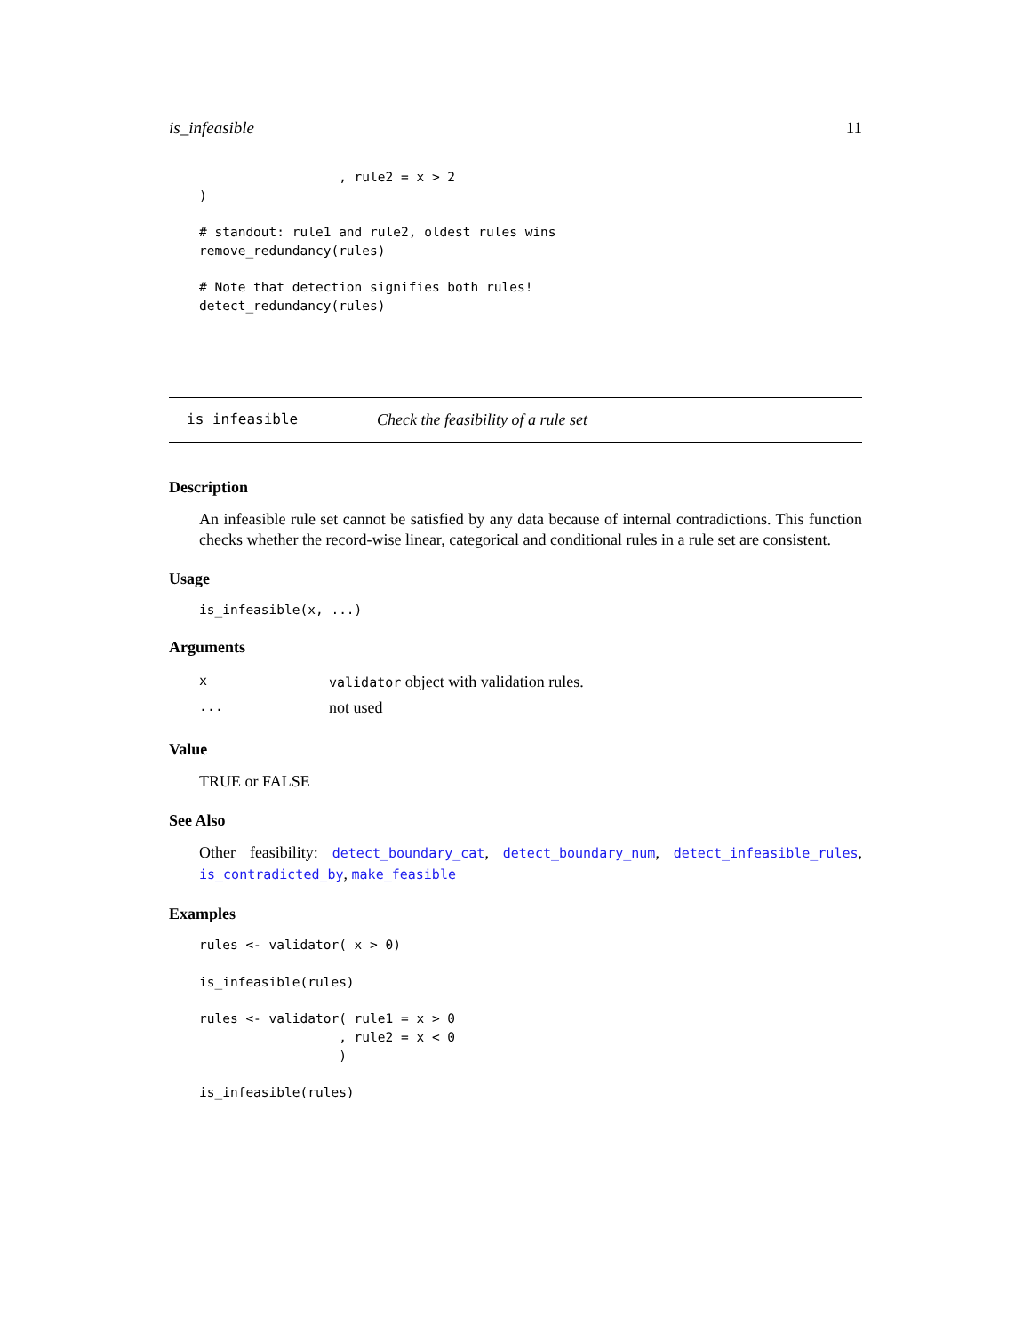is_infeasible 11
                  , rule2 = x > 2
)

# standout: rule1 and rule2, oldest rules wins
remove_redundancy(rules)

# Note that detection signifies both rules!
detect_redundancy(rules)
is_infeasible Check the feasibility of a rule set
Description
An infeasible rule set cannot be satisfied by any data because of internal contradictions. This function checks whether the record-wise linear, categorical and conditional rules in a rule set are consistent.
Usage
is_infeasible(x, ...)
Arguments
| x | validator object with validation rules. |
| ... | not used |
Value
TRUE or FALSE
See Also
Other feasibility: detect_boundary_cat, detect_boundary_num, detect_infeasible_rules, is_contradicted_by, make_feasible
Examples
rules <- validator( x > 0)

is_infeasible(rules)

rules <- validator( rule1 = x > 0
                  , rule2 = x < 0
                  )

is_infeasible(rules)